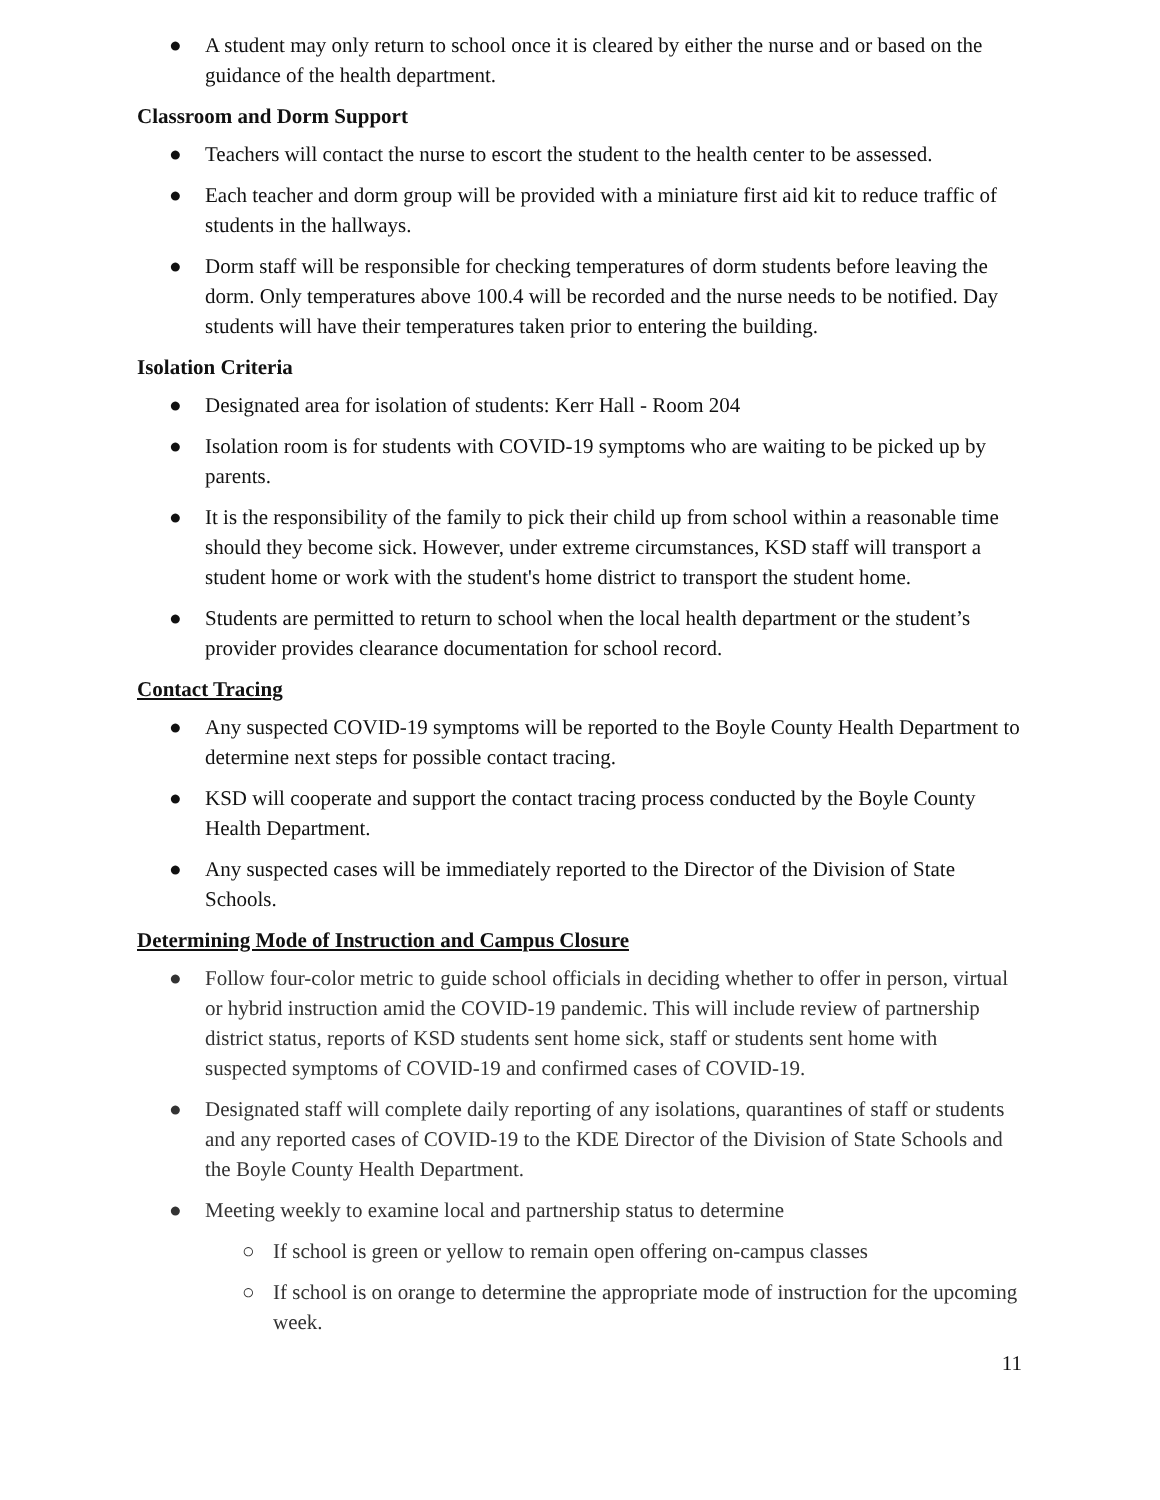● A student may only return to school once it is cleared by either the nurse and or based on the guidance of the health department.
Classroom and Dorm Support
● Teachers will contact the nurse to escort the student to the health center to be assessed.
● Each teacher and dorm group will be provided with a miniature first aid kit to reduce traffic of students in the hallways.
● Dorm staff will be responsible for checking temperatures of dorm students before leaving the dorm. Only temperatures above 100.4 will be recorded and the nurse needs to be notified. Day students will have their temperatures taken prior to entering the building.
Isolation Criteria
● Designated area for isolation of students: Kerr Hall - Room 204
● Isolation room is for students with COVID-19 symptoms who are waiting to be picked up by parents.
● It is the responsibility of the family to pick their child up from school within a reasonable time should they become sick. However, under extreme circumstances, KSD staff will transport a student home or work with the student's home district to transport the student home.
● Students are permitted to return to school when the local health department or the student’s provider provides clearance documentation for school record.
Contact Tracing
● Any suspected COVID-19 symptoms will be reported to the Boyle County Health Department to determine next steps for possible contact tracing.
● KSD will cooperate and support the contact tracing process conducted by the Boyle County Health Department.
● Any suspected cases will be immediately reported to the Director of the Division of State Schools.
Determining Mode of Instruction and Campus Closure
● Follow four-color metric to guide school officials in deciding whether to offer in person, virtual or hybrid instruction amid the COVID-19 pandemic. This will include review of partnership district status, reports of KSD students sent home sick, staff or students sent home with suspected symptoms of COVID-19 and confirmed cases of COVID-19.
● Designated staff will complete daily reporting of any isolations, quarantines of staff or students and any reported cases of COVID-19 to the KDE Director of the Division of State Schools and the Boyle County Health Department.
● Meeting weekly to examine local and partnership status to determine
○ If school is green or yellow to remain open offering on-campus classes
○ If school is on orange to determine the appropriate mode of instruction for the upcoming week.
11